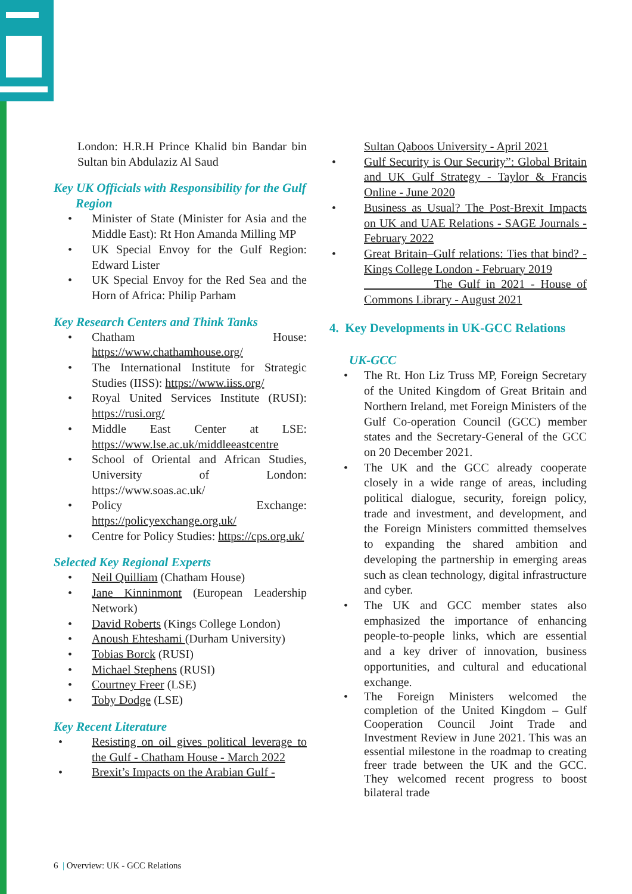London: H.R.H Prince Khalid bin Bandar bin Sultan bin Abdulaziz Al Saud
Key UK Officials with Responsibility for the Gulf
Region
• Minister of State (Minister for Asia and the Middle East): Rt Hon Amanda Milling MP
• UK Special Envoy for the Gulf Region: Edward Lister
• UK Special Envoy for the Red Sea and the Horn of Africa: Philip Parham
Key Research Centers and Think Tanks
• Chatham House: https://www.chathamhouse.org/
• The International Institute for Strategic Studies (IISS): https://www.iiss.org/
• Royal United Services Institute (RUSI): https://rusi.org/
• Middle East Center at LSE: https://www.lse.ac.uk/middleeastcentre
• School of Oriental and African Studies, University of London: https://www.soas.ac.uk/
• Policy Exchange: https://policyexchange.org.uk/
• Centre for Policy Studies: https://cps.org.uk/
Selected Key Regional Experts
• Neil Quilliam (Chatham House)
• Jane Kinninmont (European Leadership Network)
• David Roberts (Kings College London)
• Anoush Ehteshami (Durham University)
• Tobias Borck (RUSI)
• Michael Stephens (RUSI)
• Courtney Freer (LSE)
• Toby Dodge (LSE)
Key Recent Literature
• Resisting on oil gives political leverage to the Gulf - Chatham House - March 2022
• Brexit’s Impacts on the Arabian Gulf -
Sultan Qaboos University - April 2021
• Gulf Security is Our Security”: Global Britain and UK Gulf Strategy - Taylor & Francis Online - June 2020
• Business as Usual? The Post-Brexit Impacts on UK and UAE Relations - SAGE Journals - February 2022
• Great Britain–Gulf relations: Ties that bind? - Kings College London - February 2019
The Gulf in 2021 - House of Commons Library - August 2021
4. Key Developments in UK-GCC Relations
UK-GCC
• The Rt. Hon Liz Truss MP, Foreign Secretary of the United Kingdom of Great Britain and Northern Ireland, met Foreign Ministers of the Gulf Co-operation Council (GCC) member states and the Secretary-General of the GCC on 20 December 2021.
• The UK and the GCC already cooperate closely in a wide range of areas, including political dialogue, security, foreign policy, trade and investment, and development, and the Foreign Ministers committed themselves to expanding the shared ambition and developing the partnership in emerging areas such as clean technology, digital infrastructure and cyber.
• The UK and GCC member states also emphasized the importance of enhancing people-to-people links, which are essential and a key driver of innovation, business opportunities, and cultural and educational exchange.
• The Foreign Ministers welcomed the completion of the United Kingdom – Gulf Cooperation Council Joint Trade and Investment Review in June 2021. This was an essential milestone in the roadmap to creating freer trade between the UK and the GCC. They welcomed recent progress to boost bilateral trade
6 | Overview: UK - GCC Relations